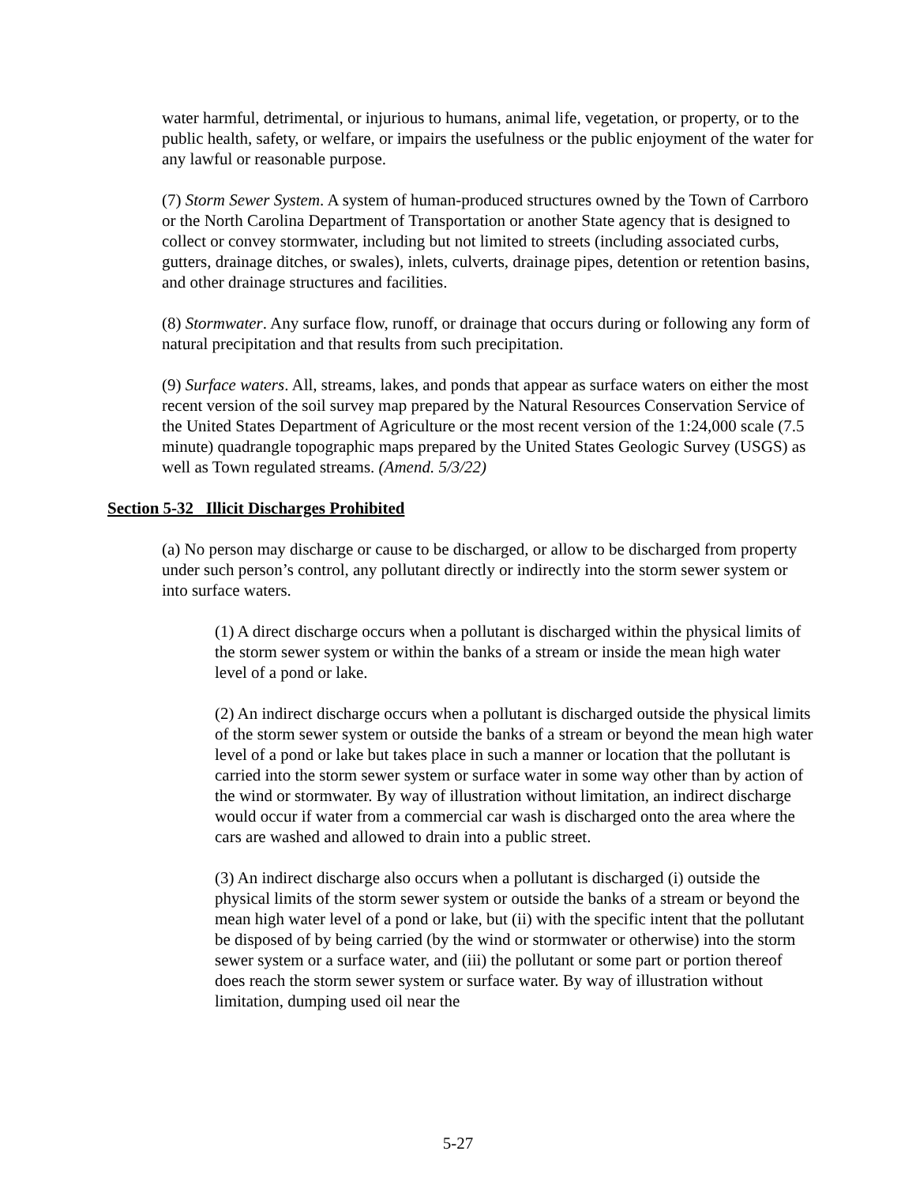water harmful, detrimental, or injurious to humans, animal life, vegetation, or property, or to the public health, safety, or welfare, or impairs the usefulness or the public enjoyment of the water for any lawful or reasonable purpose.
(7) Storm Sewer System. A system of human-produced structures owned by the Town of Carrboro or the North Carolina Department of Transportation or another State agency that is designed to collect or convey stormwater, including but not limited to streets (including associated curbs, gutters, drainage ditches, or swales), inlets, culverts, drainage pipes, detention or retention basins, and other drainage structures and facilities.
(8) Stormwater. Any surface flow, runoff, or drainage that occurs during or following any form of natural precipitation and that results from such precipitation.
(9) Surface waters. All, streams, lakes, and ponds that appear as surface waters on either the most recent version of the soil survey map prepared by the Natural Resources Conservation Service of the United States Department of Agriculture or the most recent version of the 1:24,000 scale (7.5 minute) quadrangle topographic maps prepared by the United States Geologic Survey (USGS) as well as Town regulated streams. (Amend. 5/3/22)
Section 5-32 Illicit Discharges Prohibited
(a) No person may discharge or cause to be discharged, or allow to be discharged from property under such person’s control, any pollutant directly or indirectly into the storm sewer system or into surface waters.
(1) A direct discharge occurs when a pollutant is discharged within the physical limits of the storm sewer system or within the banks of a stream or inside the mean high water level of a pond or lake.
(2) An indirect discharge occurs when a pollutant is discharged outside the physical limits of the storm sewer system or outside the banks of a stream or beyond the mean high water level of a pond or lake but takes place in such a manner or location that the pollutant is carried into the storm sewer system or surface water in some way other than by action of the wind or stormwater. By way of illustration without limitation, an indirect discharge would occur if water from a commercial car wash is discharged onto the area where the cars are washed and allowed to drain into a public street.
(3) An indirect discharge also occurs when a pollutant is discharged (i) outside the physical limits of the storm sewer system or outside the banks of a stream or beyond the mean high water level of a pond or lake, but (ii) with the specific intent that the pollutant be disposed of by being carried (by the wind or stormwater or otherwise) into the storm sewer system or a surface water, and (iii) the pollutant or some part or portion thereof does reach the storm sewer system or surface water. By way of illustration without limitation, dumping used oil near the
5-27